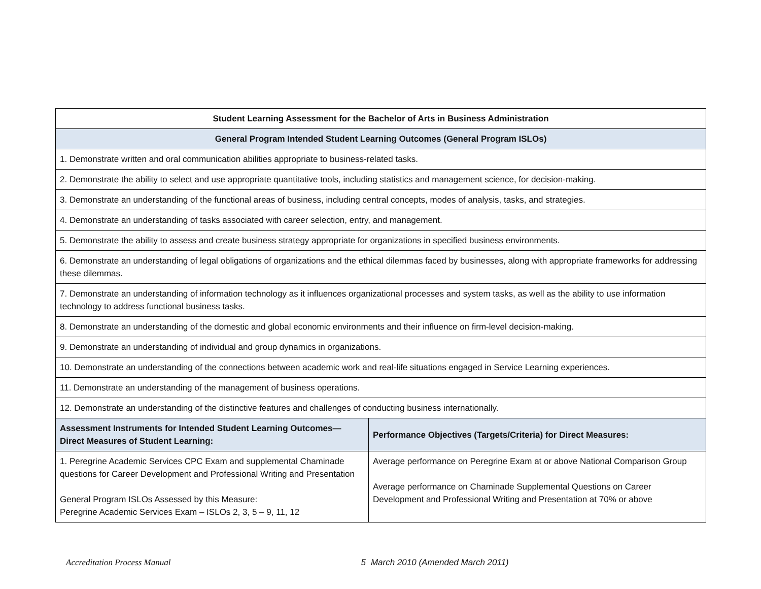| Student Learning Assessment for the Bachelor of Arts in Business Administration | |
| --- | --- |
| General Program Intended Student Learning Outcomes (General Program ISLOs) | |
| 1. Demonstrate written and oral communication abilities appropriate to business-related tasks. | |
| 2. Demonstrate the ability to select and use appropriate quantitative tools, including statistics and management science, for decision-making. | |
| 3. Demonstrate an understanding of the functional areas of business, including central concepts, modes of analysis, tasks, and strategies. | |
| 4. Demonstrate an understanding of tasks associated with career selection, entry, and management. | |
| 5. Demonstrate the ability to assess and create business strategy appropriate for organizations in specified business environments. | |
| 6. Demonstrate an understanding of legal obligations of organizations and the ethical dilemmas faced by businesses, along with appropriate frameworks for addressing these dilemmas. | |
| 7. Demonstrate an understanding of information technology as it influences organizational processes and system tasks, as well as the ability to use information technology to address functional business tasks. | |
| 8. Demonstrate an understanding of the domestic and global economic environments and their influence on firm-level decision-making. | |
| 9. Demonstrate an understanding of individual and group dynamics in organizations. | |
| 10. Demonstrate an understanding of the connections between academic work and real-life situations engaged in Service Learning experiences. | |
| 11. Demonstrate an understanding of the management of business operations. | |
| 12. Demonstrate an understanding of the distinctive features and challenges of conducting business internationally. | |
| Assessment Instruments for Intended Student Learning Outcomes—Direct Measures of Student Learning: | Performance Objectives (Targets/Criteria) for Direct Measures: |
| 1. Peregrine Academic Services CPC Exam and supplemental Chaminade questions for Career Development and Professional Writing and Presentation General Program ISLOs Assessed by this Measure: Peregrine Academic Services Exam – ISLOs 2, 3, 5 – 9, 11, 12 | Average performance on Peregrine Exam at or above National Comparison Group Average performance on Chaminade Supplemental Questions on Career Development and Professional Writing and Presentation at 70% or above |
Accreditation Process Manual 5 March 2010 (Amended March 2011)